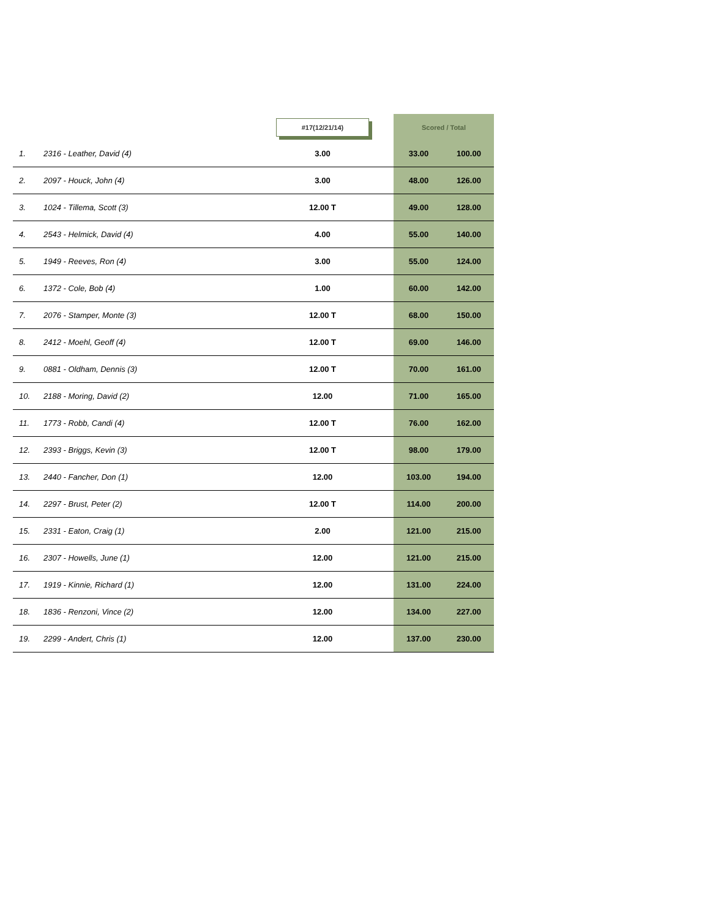| | | #17(12/21/14) | | Scored / Total | |
| --- | --- | --- | --- | --- | --- |
| 1. | 2316 - Leather, David (4) | 3.00 | | 33.00 | 100.00 |
| 2. | 2097 - Houck, John (4) | 3.00 | | 48.00 | 126.00 |
| 3. | 1024 - Tillema, Scott (3) | 12.00 T | | 49.00 | 128.00 |
| 4. | 2543 - Helmick, David (4) | 4.00 | | 55.00 | 140.00 |
| 5. | 1949 - Reeves, Ron (4) | 3.00 | | 55.00 | 124.00 |
| 6. | 1372 - Cole, Bob (4) | 1.00 | | 60.00 | 142.00 |
| 7. | 2076 - Stamper, Monte (3) | 12.00 T | | 68.00 | 150.00 |
| 8. | 2412 - Moehl, Geoff (4) | 12.00 T | | 69.00 | 146.00 |
| 9. | 0881 - Oldham, Dennis (3) | 12.00 T | | 70.00 | 161.00 |
| 10. | 2188 - Moring, David (2) | 12.00 | | 71.00 | 165.00 |
| 11. | 1773 - Robb, Candi (4) | 12.00 T | | 76.00 | 162.00 |
| 12. | 2393 - Briggs, Kevin (3) | 12.00 T | | 98.00 | 179.00 |
| 13. | 2440 - Fancher, Don (1) | 12.00 | | 103.00 | 194.00 |
| 14. | 2297 - Brust, Peter (2) | 12.00 T | | 114.00 | 200.00 |
| 15. | 2331 - Eaton, Craig (1) | 2.00 | | 121.00 | 215.00 |
| 16. | 2307 - Howells, June (1) | 12.00 | | 121.00 | 215.00 |
| 17. | 1919 - Kinnie, Richard (1) | 12.00 | | 131.00 | 224.00 |
| 18. | 1836 - Renzoni, Vince (2) | 12.00 | | 134.00 | 227.00 |
| 19. | 2299 - Andert, Chris (1) | 12.00 | | 137.00 | 230.00 |